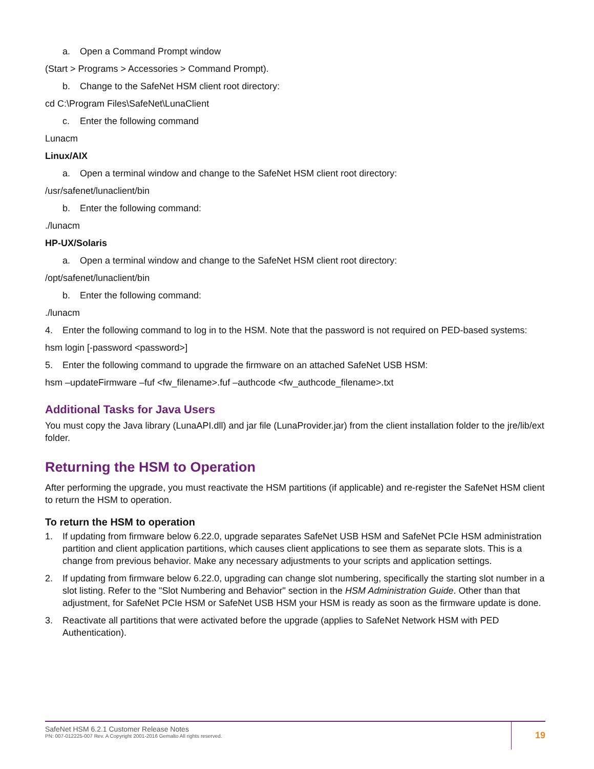a. Open a Command Prompt window
(Start > Programs > Accessories > Command Prompt).
b. Change to the SafeNet HSM client root directory:
cd C:\Program Files\SafeNet\LunaClient
c. Enter the following command
Lunacm
Linux/AIX
a. Open a terminal window and change to the SafeNet HSM client root directory:
/usr/safenet/lunaclient/bin
b. Enter the following command:
./lunacm
HP-UX/Solaris
a. Open a terminal window and change to the SafeNet HSM client root directory:
/opt/safenet/lunaclient/bin
b. Enter the following command:
./lunacm
4. Enter the following command to log in to the HSM. Note that the password is not required on PED-based systems:
hsm login [-password <password>]
5. Enter the following command to upgrade the firmware on an attached SafeNet USB HSM:
hsm –updateFirmware –fuf <fw_filename>.fuf –authcode <fw_authcode_filename>.txt
Additional Tasks for Java Users
You must copy the Java library (LunaAPI.dll) and jar file (LunaProvider.jar) from the client installation folder to the jre/lib/ext folder.
Returning the HSM to Operation
After performing the upgrade, you must reactivate the HSM partitions (if applicable) and re-register the SafeNet HSM client to return the HSM to operation.
To return the HSM to operation
1. If updating from firmware below 6.22.0, upgrade separates SafeNet USB HSM and SafeNet PCIe HSM administration partition and client application partitions, which causes client applications to see them as separate slots. This is a change from previous behavior. Make any necessary adjustments to your scripts and application settings.
2. If updating from firmware below 6.22.0, upgrading can change slot numbering, specifically the starting slot number in a slot listing. Refer to the "Slot Numbering and Behavior" section in the HSM Administration Guide. Other than that adjustment, for SafeNet PCIe HSM or SafeNet USB HSM your HSM is ready as soon as the firmware update is done.
3. Reactivate all partitions that were activated before the upgrade (applies to SafeNet Network HSM with PED Authentication).
SafeNet HSM 6.2.1 Customer Release Notes
PN: 007-012225-007 Rev. A Copyright 2001-2016 Gemalto All rights reserved.
19